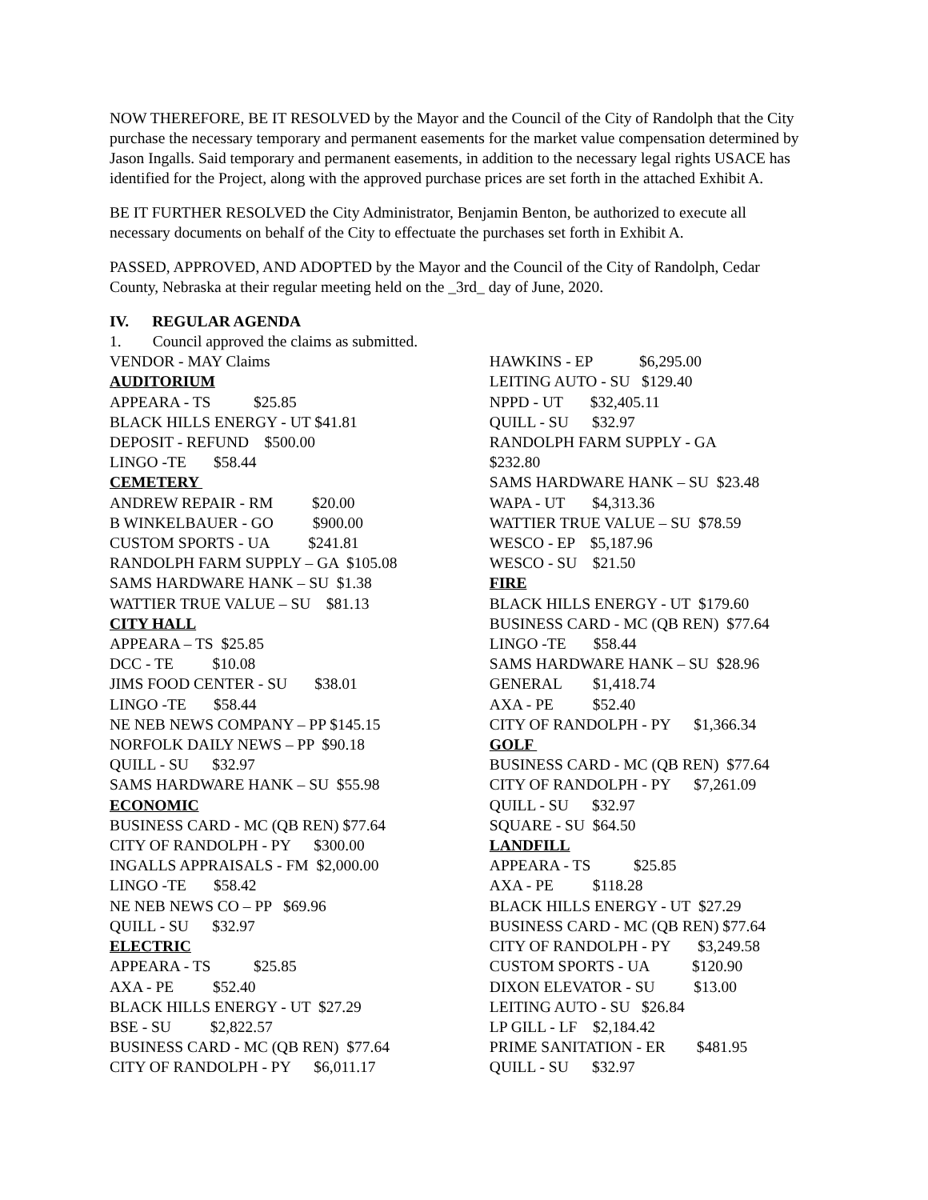NOW THEREFORE, BE IT RESOLVED by the Mayor and the Council of the City of Randolph that the City purchase the necessary temporary and permanent easements for the market value compensation determined by Jason Ingalls. Said temporary and permanent easements, in addition to the necessary legal rights USACE has identified for the Project, along with the approved purchase prices are set forth in the attached Exhibit A.
BE IT FURTHER RESOLVED the City Administrator, Benjamin Benton, be authorized to execute all necessary documents on behalf of the City to effectuate the purchases set forth in Exhibit A.
PASSED, APPROVED, AND ADOPTED by the Mayor and the Council of the City of Randolph, Cedar County, Nebraska at their regular meeting held on the _3rd_ day of June, 2020.
IV. REGULAR AGENDA
1. Council approved the claims as submitted.
VENDOR - MAY Claims AUDITORIUM APPEARA - TS $25.85 BLACK HILLS ENERGY - UT $41.81 DEPOSIT - REFUND $500.00 LINGO -TE $58.44 CEMETERY ANDREW REPAIR - RM $20.00 B WINKELBAUER - GO $900.00 CUSTOM SPORTS - UA $241.81 RANDOLPH FARM SUPPLY – GA $105.08 SAMS HARDWARE HANK – SU $1.38 WATTIER TRUE VALUE – SU $81.13 CITY HALL APPEARA – TS $25.85 DCC - TE $10.08 JIMS FOOD CENTER - SU $38.01 LINGO -TE $58.44 NE NEB NEWS COMPANY – PP $145.15 NORFOLK DAILY NEWS – PP $90.18 QUILL - SU $32.97 SAMS HARDWARE HANK – SU $55.98 ECONOMIC BUSINESS CARD - MC (QB REN) $77.64 CITY OF RANDOLPH - PY $300.00 INGALLS APPRAISALS - FM $2,000.00 LINGO -TE $58.42 NE NEB NEWS CO – PP $69.96 QUILL - SU $32.97 ELECTRIC APPEARA - TS $25.85 AXA - PE $52.40 BLACK HILLS ENERGY - UT $27.29 BSE - SU $2,822.57 BUSINESS CARD - MC (QB REN) $77.64 CITY OF RANDOLPH - PY $6,011.17
HAWKINS - EP $6,295.00 LEITING AUTO - SU $129.40 NPPD - UT $32,405.11 QUILL - SU $32.97 RANDOLPH FARM SUPPLY - GA $232.80 SAMS HARDWARE HANK – SU $23.48 WAPA - UT $4,313.36 WATTIER TRUE VALUE – SU $78.59 WESCO - EP $5,187.96 WESCO - SU $21.50 FIRE BLACK HILLS ENERGY - UT $179.60 BUSINESS CARD - MC (QB REN) $77.64 LINGO -TE $58.44 SAMS HARDWARE HANK – SU $28.96 GENERAL $1,418.74 AXA - PE $52.40 CITY OF RANDOLPH - PY $1,366.34 GOLF BUSINESS CARD - MC (QB REN) $77.64 CITY OF RANDOLPH - PY $7,261.09 QUILL - SU $32.97 SQUARE - SU $64.50 LANDFILL APPEARA - TS $25.85 AXA - PE $118.28 BLACK HILLS ENERGY - UT $27.29 BUSINESS CARD - MC (QB REN) $77.64 CITY OF RANDOLPH - PY $3,249.58 CUSTOM SPORTS - UA $120.90 DIXON ELEVATOR - SU $13.00 LEITING AUTO - SU $26.84 LP GILL - LF $2,184.42 PRIME SANITATION - ER $481.95 QUILL - SU $32.97